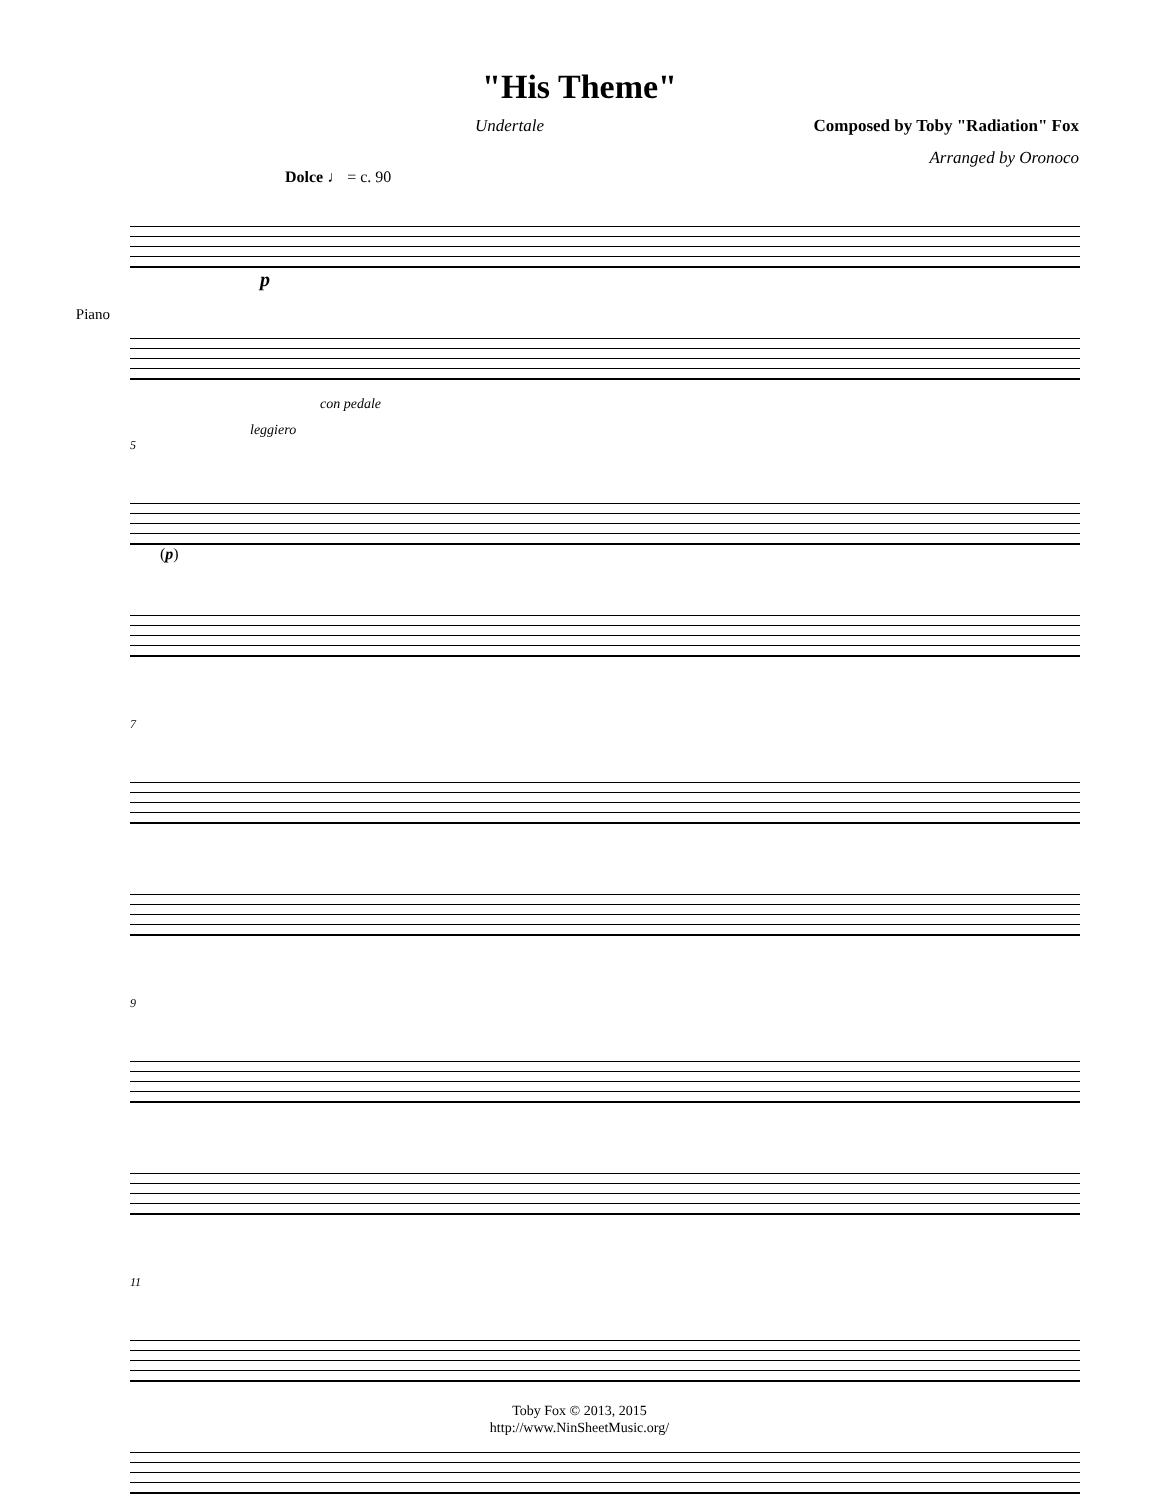"His Theme"
Undertale Composed by Toby "Radiation" Fox
Arranged by Oronoco
Dolce ♩ = c. 90
Piano
p
con pedale
leggiero
5
(p)
7
9
11
Toby Fox © 2013, 2015
http://www.NinSheetMusic.org/